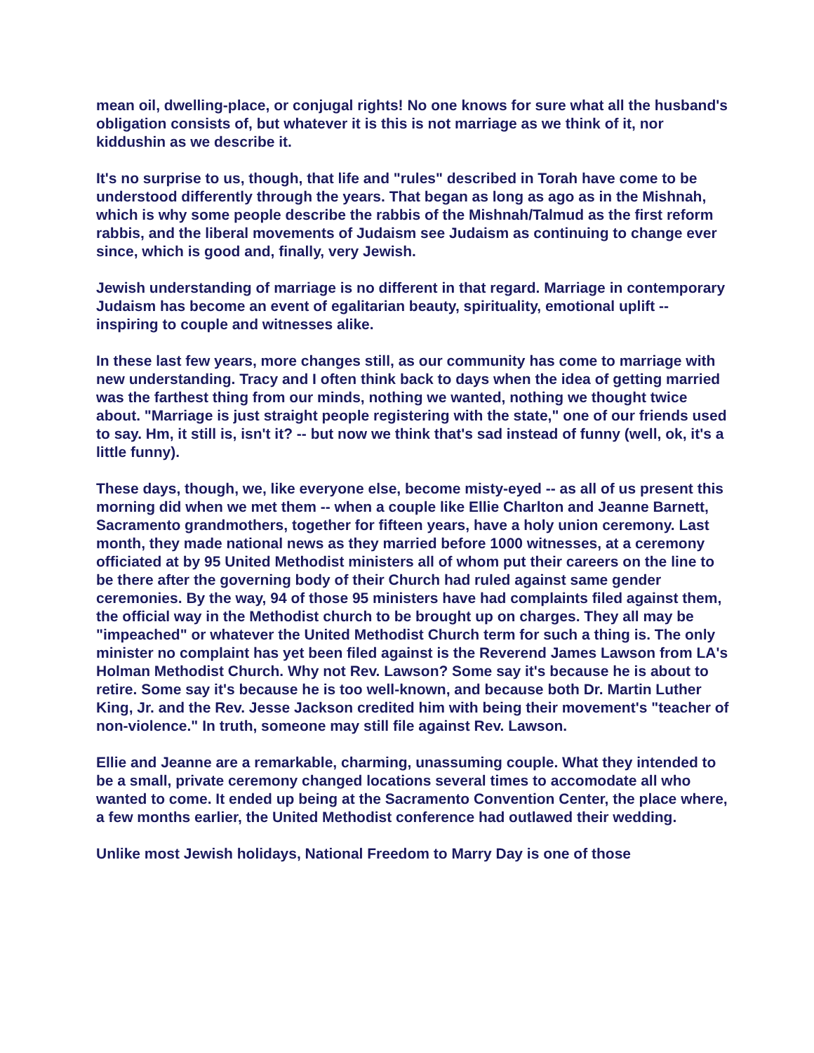mean oil, dwelling-place, or conjugal rights! No one knows for sure what all the husband's obligation consists of, but whatever it is this is not marriage as we think of it, nor kiddushin as we describe it.
It's no surprise to us, though, that life and "rules" described in Torah have come to be understood differently through the years. That began as long as ago as in the Mishnah, which is why some people describe the rabbis of the Mishnah/Talmud as the first reform rabbis, and the liberal movements of Judaism see Judaism as continuing to change ever since, which is good and, finally, very Jewish.
Jewish understanding of marriage is no different in that regard. Marriage in contemporary Judaism has become an event of egalitarian beauty, spirituality, emotional uplift -- inspiring to couple and witnesses alike.
In these last few years, more changes still, as our community has come to marriage with new understanding. Tracy and I often think back to days when the idea of getting married was the farthest thing from our minds, nothing we wanted, nothing we thought twice about. "Marriage is just straight people registering with the state," one of our friends used to say. Hm, it still is, isn't it? -- but now we think that's sad instead of funny (well, ok, it's a little funny).
These days, though, we, like everyone else, become misty-eyed -- as all of us present this morning did when we met them -- when a couple like Ellie Charlton and Jeanne Barnett, Sacramento grandmothers, together for fifteen years, have a holy union ceremony. Last month, they made national news as they married before 1000 witnesses, at a ceremony officiated at by 95 United Methodist ministers all of whom put their careers on the line to be there after the governing body of their Church had ruled against same gender ceremonies. By the way, 94 of those 95 ministers have had complaints filed against them, the official way in the Methodist church to be brought up on charges. They all may be "impeached" or whatever the United Methodist Church term for such a thing is. The only minister no complaint has yet been filed against is the Reverend James Lawson from LA's Holman Methodist Church. Why not Rev. Lawson? Some say it's because he is about to retire. Some say it's because he is too well-known, and because both Dr. Martin Luther King, Jr. and the Rev. Jesse Jackson credited him with being their movement's "teacher of non-violence." In truth, someone may still file against Rev. Lawson.
Ellie and Jeanne are a remarkable, charming, unassuming couple. What they intended to be a small, private ceremony changed locations several times to accomodate all who wanted to come. It ended up being at the Sacramento Convention Center, the place where, a few months earlier, the United Methodist conference had outlawed their wedding.
Unlike most Jewish holidays, National Freedom to Marry Day is one of those